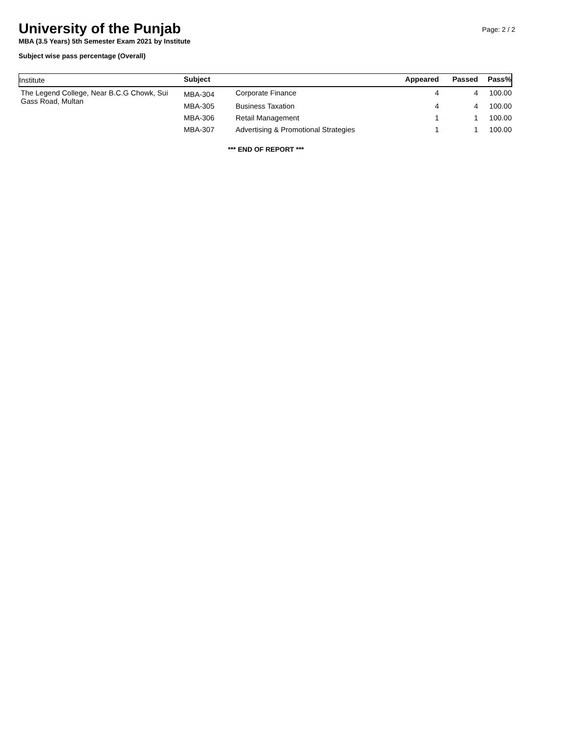University of the Punjab
Page: 2 / 2
MBA (3.5 Years) 5th Semester Exam 2021 by Institute
Subject wise pass percentage (Overall)
| Institute | Subject | | Appeared | Passed | Pass% |
| --- | --- | --- | --- | --- | --- |
| The Legend College, Near B.C.G Chowk, Sui Gass Road, Multan | MBA-304 | Corporate Finance | 4 | 4 | 100.00 |
| | MBA-305 | Business Taxation | 4 | 4 | 100.00 |
| | MBA-306 | Retail Management | 1 | 1 | 100.00 |
| | MBA-307 | Advertising & Promotional Strategies | 1 | 1 | 100.00 |
*** END OF REPORT ***